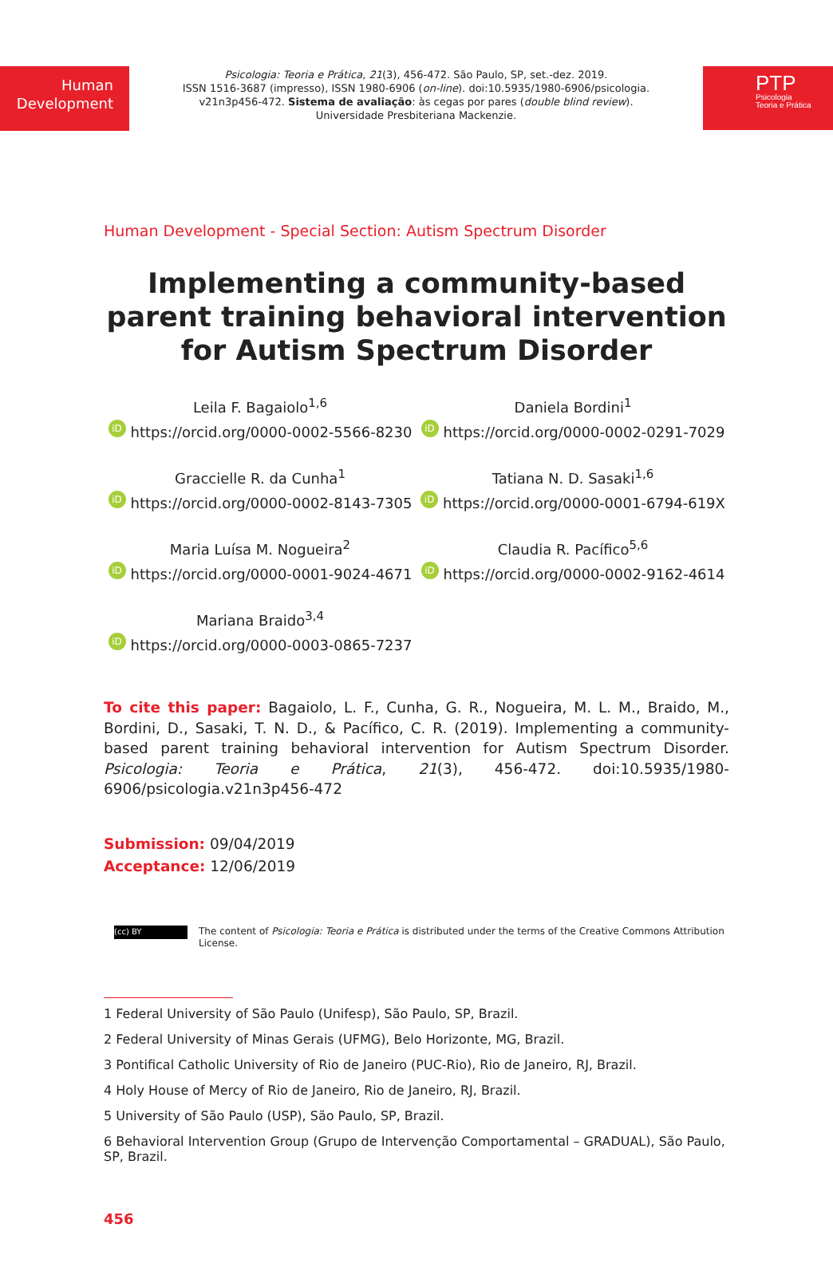Human
Development
Psicologia: Teoria e Prática, 21(3), 456-472. São Paulo, SP, set.-dez. 2019.
ISSN 1516-3687 (impresso), ISSN 1980-6906 (on-line). doi:10.5935/1980-6906/psicologia.
v21n3p456-472. Sistema de avaliação: às cegas por pares (double blind review).
Universidade Presbiteriana Mackenzie.
PTP
Psicologia
Teoria e Prática
Human Development - Special Section: Autism Spectrum Disorder
Implementing a community-based
parent training behavioral intervention
for Autism Spectrum Disorder
Leila F. Bagaiolo<sup>1,6</sup>
iD https://orcid.org/0000-0002-5566-8230
Daniela Bordini<sup>1</sup>
iD https://orcid.org/0000-0002-0291-7029
Graccielle R. da Cunha<sup>1</sup>
iD https://orcid.org/0000-0002-8143-7305
Tatiana N. D. Sasaki<sup>1,6</sup>
iD https://orcid.org/0000-0001-6794-619X
Maria Luísa M. Nogueira<sup>2</sup>
iD https://orcid.org/0000-0001-9024-4671
Claudia R. Pacífico<sup>5,6</sup>
iD https://orcid.org/0000-0002-9162-4614
Mariana Braido<sup>3,4</sup>
iD https://orcid.org/0000-0003-0865-7237
To cite this paper: Bagaiolo, L. F., Cunha, G. R., Nogueira, M. L. M., Braido, M., Bordini, D., Sasaki, T. N. D., & Pacífico, C. R. (2019). Implementing a community-based parent training behavioral intervention for Autism Spectrum Disorder. Psicologia: Teoria e Prática, 21(3), 456-472. doi:10.5935/1980-6906/psicologia.v21n3p456-472
Submission: 09/04/2019
Acceptance: 12/06/2019
(cc) BY
The content of Psicologia: Teoria e Prática is distributed under the terms of the Creative Commons Attribution License.
1 Federal University of São Paulo (Unifesp), São Paulo, SP, Brazil.
2 Federal University of Minas Gerais (UFMG), Belo Horizonte, MG, Brazil.
3 Pontifical Catholic University of Rio de Janeiro (PUC-Rio), Rio de Janeiro, RJ, Brazil.
4 Holy House of Mercy of Rio de Janeiro, Rio de Janeiro, RJ, Brazil.
5 University of São Paulo (USP), São Paulo, SP, Brazil.
6 Behavioral Intervention Group (Grupo de Intervenção Comportamental – GRADUAL), São Paulo, SP, Brazil.
456